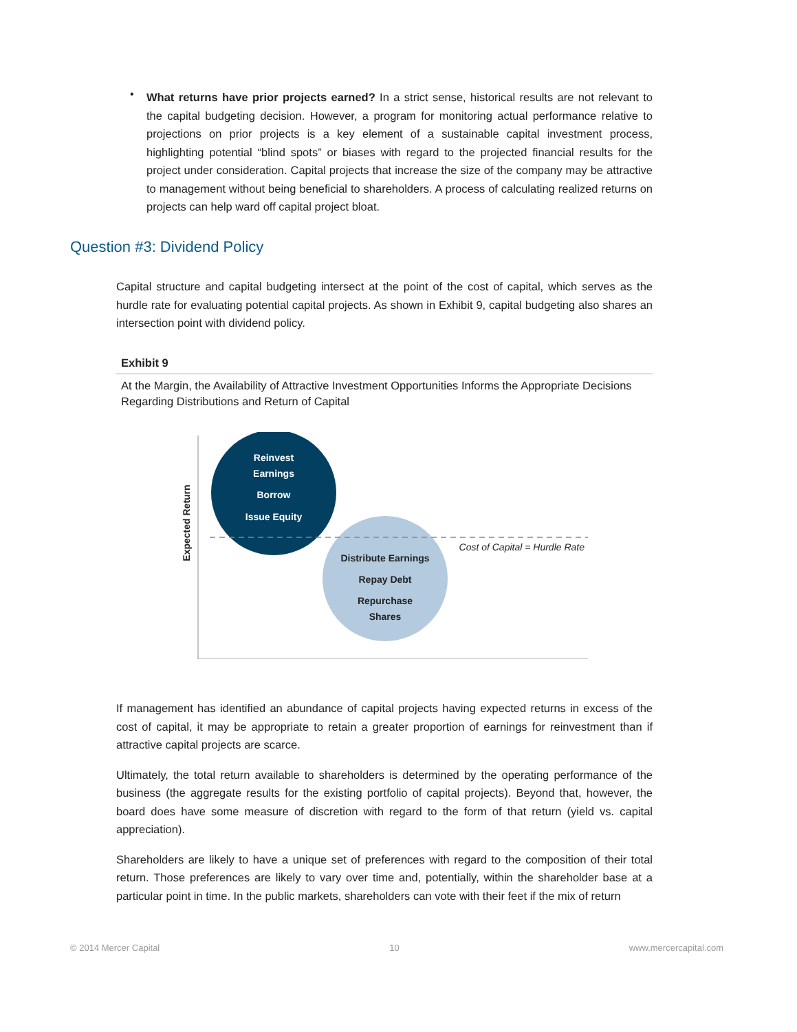•
What returns have prior projects earned? In a strict sense, historical results are not relevant to the capital budgeting decision. However, a program for monitoring actual performance relative to projections on prior projects is a key element of a sustainable capital investment process, highlighting potential “blind spots” or biases with regard to the projected financial results for the project under consideration. Capital projects that increase the size of the company may be attractive to management without being beneficial to shareholders. A process of calculating realized returns on projects can help ward off capital project bloat.
Question #3: Dividend Policy
Capital structure and capital budgeting intersect at the point of the cost of capital, which serves as the hurdle rate for evaluating potential capital projects. As shown in Exhibit 9, capital budgeting also shares an intersection point with dividend policy.
Exhibit 9
At the Margin, the Availability of Attractive Investment Opportunities Informs the Appropriate Decisions Regarding Distributions and Return of Capital
Expected Return
Reinvest
Earnings
Borrow
Issue Equity
Distribute Earnings
Repay Debt
Repurchase
Shares
Cost of Capital = Hurdle Rate
If management has identified an abundance of capital projects having expected returns in excess of the cost of capital, it may be appropriate to retain a greater proportion of earnings for reinvestment than if attractive capital projects are scarce.
Ultimately, the total return available to shareholders is determined by the operating performance of the business (the aggregate results for the existing portfolio of capital projects). Beyond that, however, the board does have some measure of discretion with regard to the form of that return (yield vs. capital appreciation).
Shareholders are likely to have a unique set of preferences with regard to the composition of their total return. Those preferences are likely to vary over time and, potentially, within the shareholder base at a particular point in time. In the public markets, shareholders can vote with their feet if the mix of return
© 2014 Mercer Capital 10 www.mercercapital.com